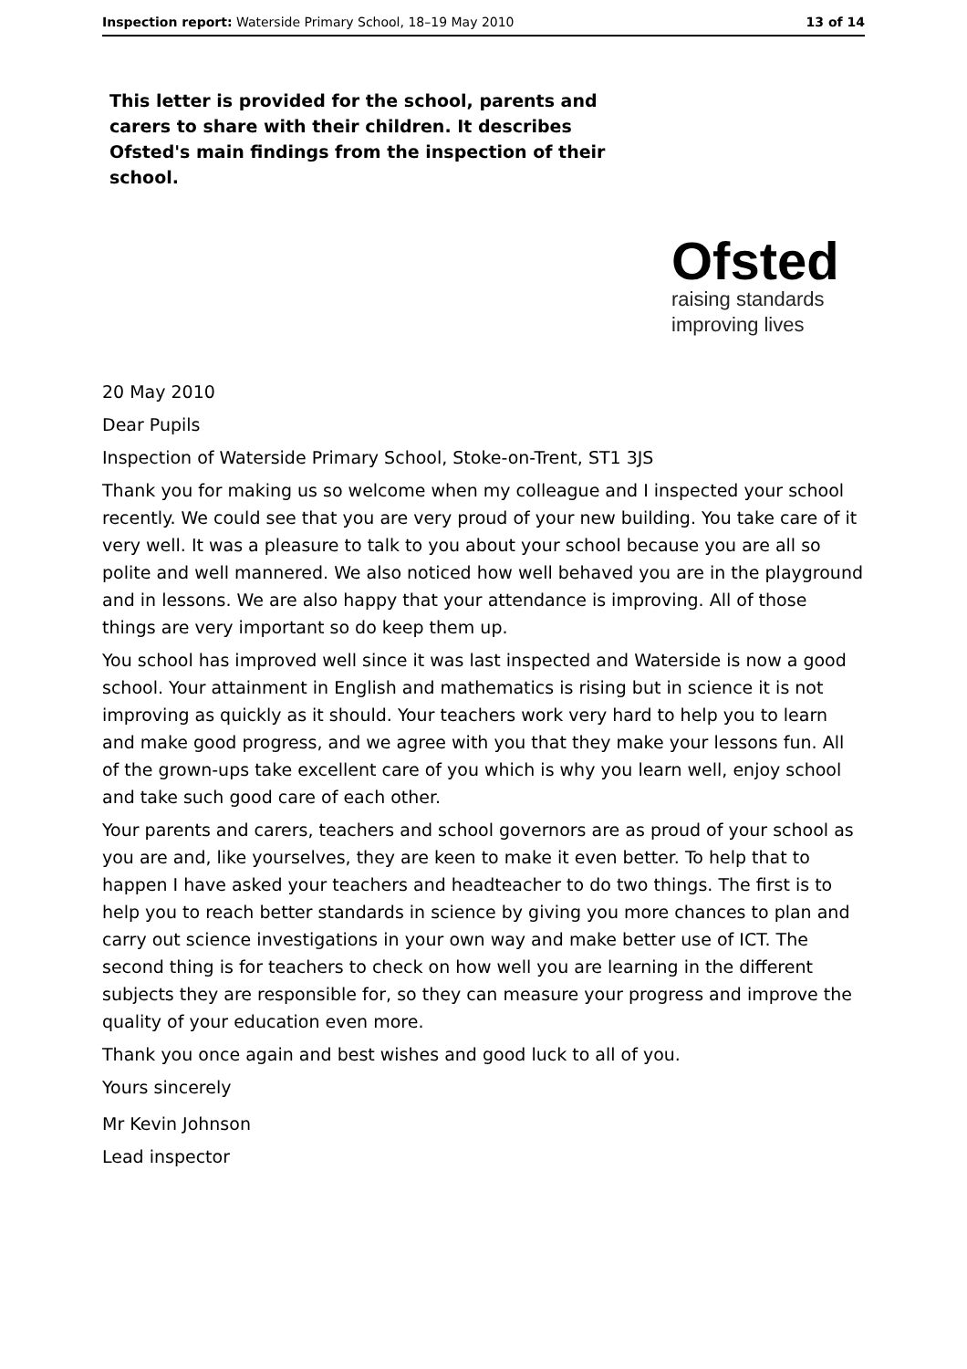Inspection report: Waterside Primary School, 18–19 May 2010 13 of 14
This letter is provided for the school, parents and carers to share with their children. It describes Ofsted's main findings from the inspection of their school.
Ofsted
raising standards
improving lives
20 May 2010
Dear Pupils
Inspection of Waterside Primary School, Stoke-on-Trent, ST1 3JS
Thank you for making us so welcome when my colleague and I inspected your school recently. We could see that you are very proud of your new building. You take care of it very well. It was a pleasure to talk to you about your school because you are all so polite and well mannered. We also noticed how well behaved you are in the playground and in lessons. We are also happy that your attendance is improving. All of those things are very important so do keep them up.
You school has improved well since it was last inspected and Waterside is now a good school. Your attainment in English and mathematics is rising but in science it is not improving as quickly as it should. Your teachers work very hard to help you to learn and make good progress, and we agree with you that they make your lessons fun. All of the grown-ups take excellent care of you which is why you learn well, enjoy school and take such good care of each other.
Your parents and carers, teachers and school governors are as proud of your school as you are and, like yourselves, they are keen to make it even better. To help that to happen I have asked your teachers and headteacher to do two things. The first is to help you to reach better standards in science by giving you more chances to plan and carry out science investigations in your own way and make better use of ICT. The second thing is for teachers to check on how well you are learning in the different subjects they are responsible for, so they can measure your progress and improve the quality of your education even more.
Thank you once again and best wishes and good luck to all of you.
Yours sincerely
Mr Kevin Johnson
Lead inspector